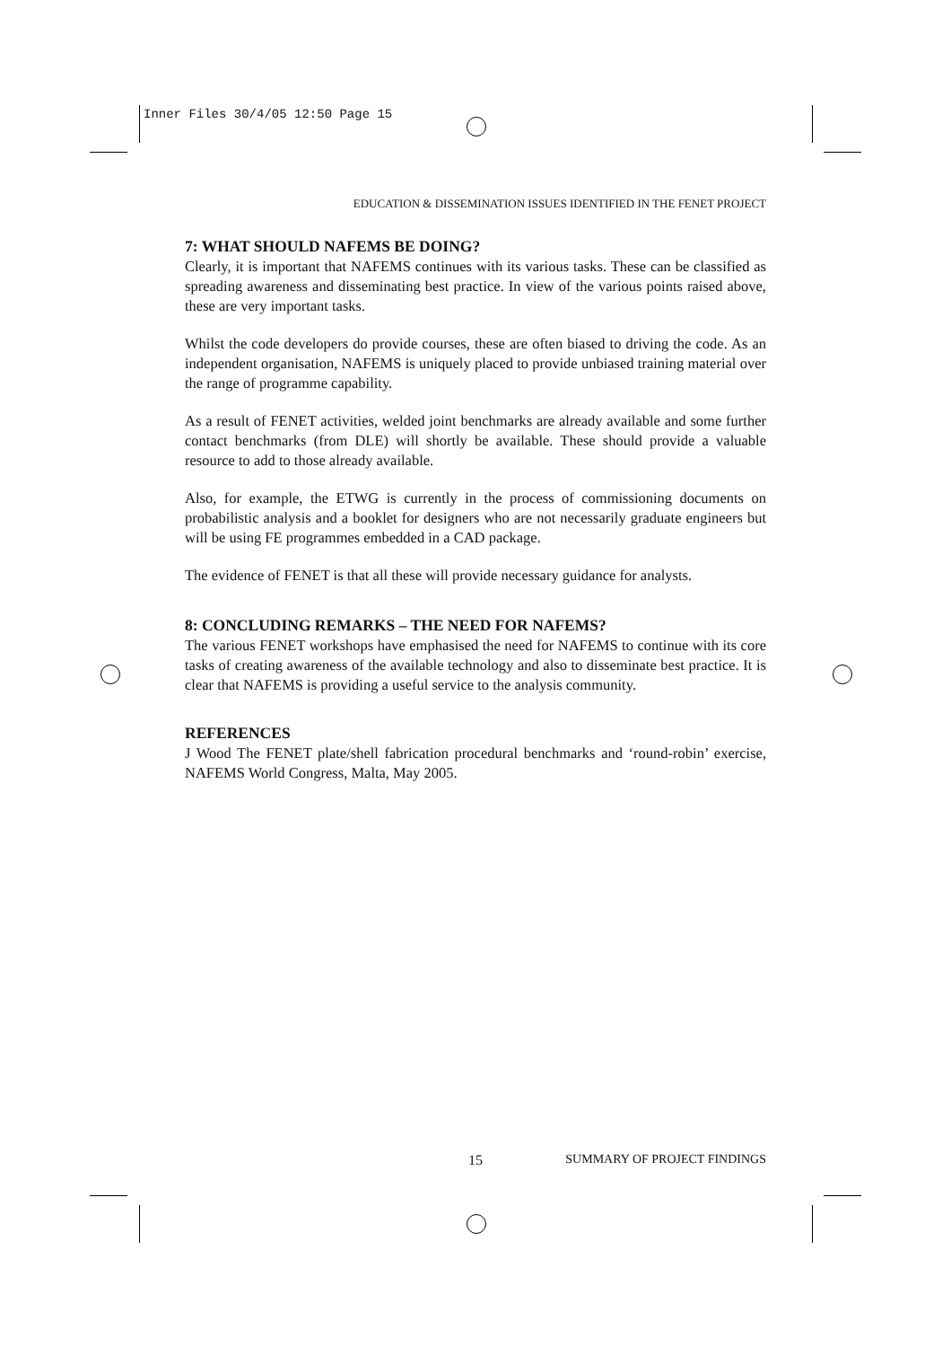Inner Files 30/4/05 12:50 Page 15
EDUCATION & DISSEMINATION ISSUES IDENTIFIED IN THE FENET PROJECT
7: WHAT SHOULD NAFEMS BE DOING?
Clearly, it is important that NAFEMS continues with its various tasks. These can be classified as spreading awareness and disseminating best practice. In view of the various points raised above, these are very important tasks.
Whilst the code developers do provide courses, these are often biased to driving the code. As an independent organisation, NAFEMS is uniquely placed to provide unbiased training material over the range of programme capability.
As a result of FENET activities, welded joint benchmarks are already available and some further contact benchmarks (from DLE) will shortly be available. These should provide a valuable resource to add to those already available.
Also, for example, the ETWG is currently in the process of commissioning documents on probabilistic analysis and a booklet for designers who are not necessarily graduate engineers but will be using FE programmes embedded in a CAD package.
The evidence of FENET is that all these will provide necessary guidance for analysts.
8: CONCLUDING REMARKS – THE NEED FOR NAFEMS?
The various FENET workshops have emphasised the need for NAFEMS to continue with its core tasks of creating awareness of the available technology and also to disseminate best practice. It is clear that NAFEMS is providing a useful service to the analysis community.
REFERENCES
J Wood The FENET plate/shell fabrication procedural benchmarks and ‘round-robin’ exercise, NAFEMS World Congress, Malta, May 2005.
15 SUMMARY OF PROJECT FINDINGS